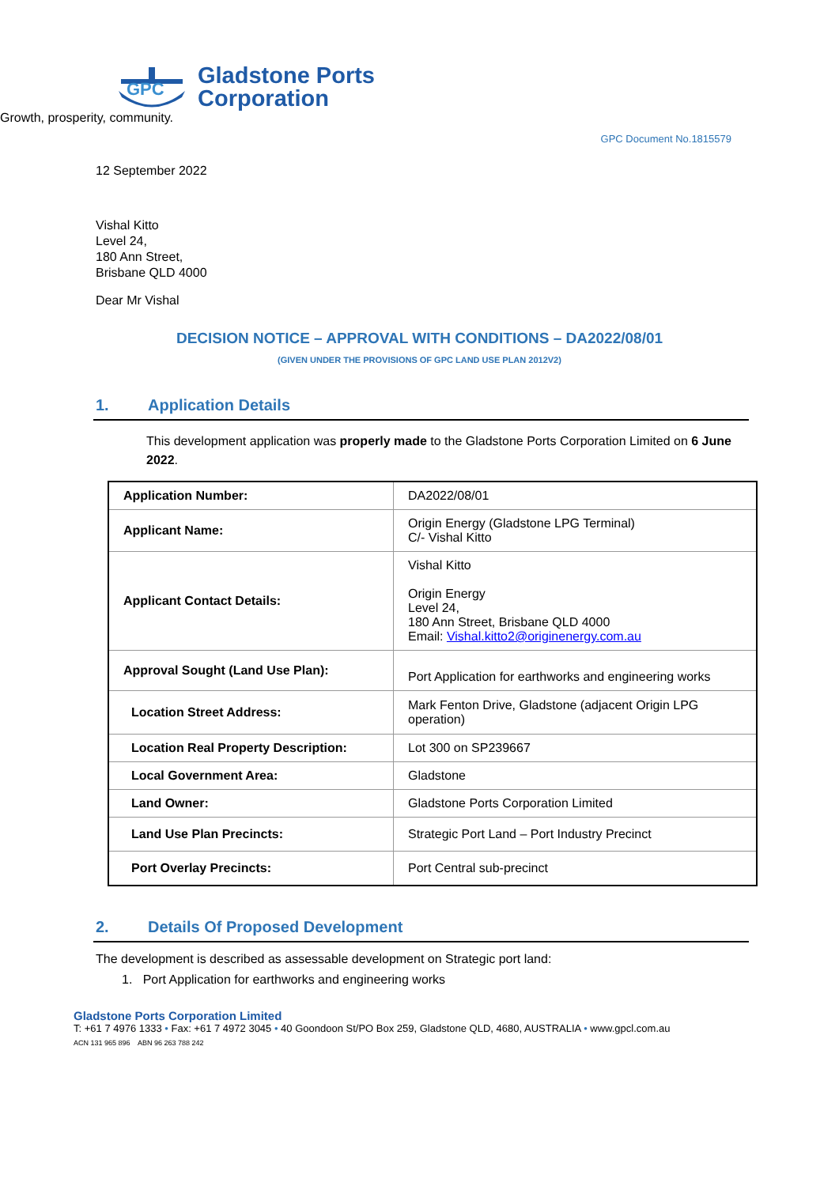GPC
Gladstone Ports
Corporation
Growth, prosperity, community.
GPC Document No.1815579
12 September 2022
Vishal Kitto
Level 24,
180 Ann Street,
Brisbane QLD 4000
Dear Mr Vishal
DECISION NOTICE – APPROVAL WITH CONDITIONS – DA2022/08/01
(GIVEN UNDER THE PROVISIONS OF GPC LAND USE PLAN 2012V2)
1. Application Details
This development application was properly made to the Gladstone Ports Corporation Limited on 6 June 2022.
| Application Number: | DA2022/08/01 |
| Applicant Name: | Origin Energy (Gladstone LPG Terminal) C/- Vishal Kitto |
| Applicant Contact Details: | Vishal Kitto Origin Energy Level 24, 180 Ann Street, Brisbane QLD 4000 Email: Vishal.kitto2@originenergy.com.au |
| Approval Sought (Land Use Plan): | Port Application for earthworks and engineering works |
| Location Street Address: | Mark Fenton Drive, Gladstone (adjacent Origin LPG operation) |
| Location Real Property Description: | Lot 300 on SP239667 |
| Local Government Area: | Gladstone |
| Land Owner: | Gladstone Ports Corporation Limited |
| Land Use Plan Precincts: | Strategic Port Land – Port Industry Precinct |
| Port Overlay Precincts: | Port Central sub-precinct |
2. Details Of Proposed Development
The development is described as assessable development on Strategic port land:
1. Port Application for earthworks and engineering works
Gladstone Ports Corporation Limited
T: +61 7 4976 1333 • Fax: +61 7 4972 3045 • 40 Goondoon St/PO Box 259, Gladstone QLD, 4680, AUSTRALIA • www.gpcl.com.au
ACN 131 965 896 ABN 96 263 788 242